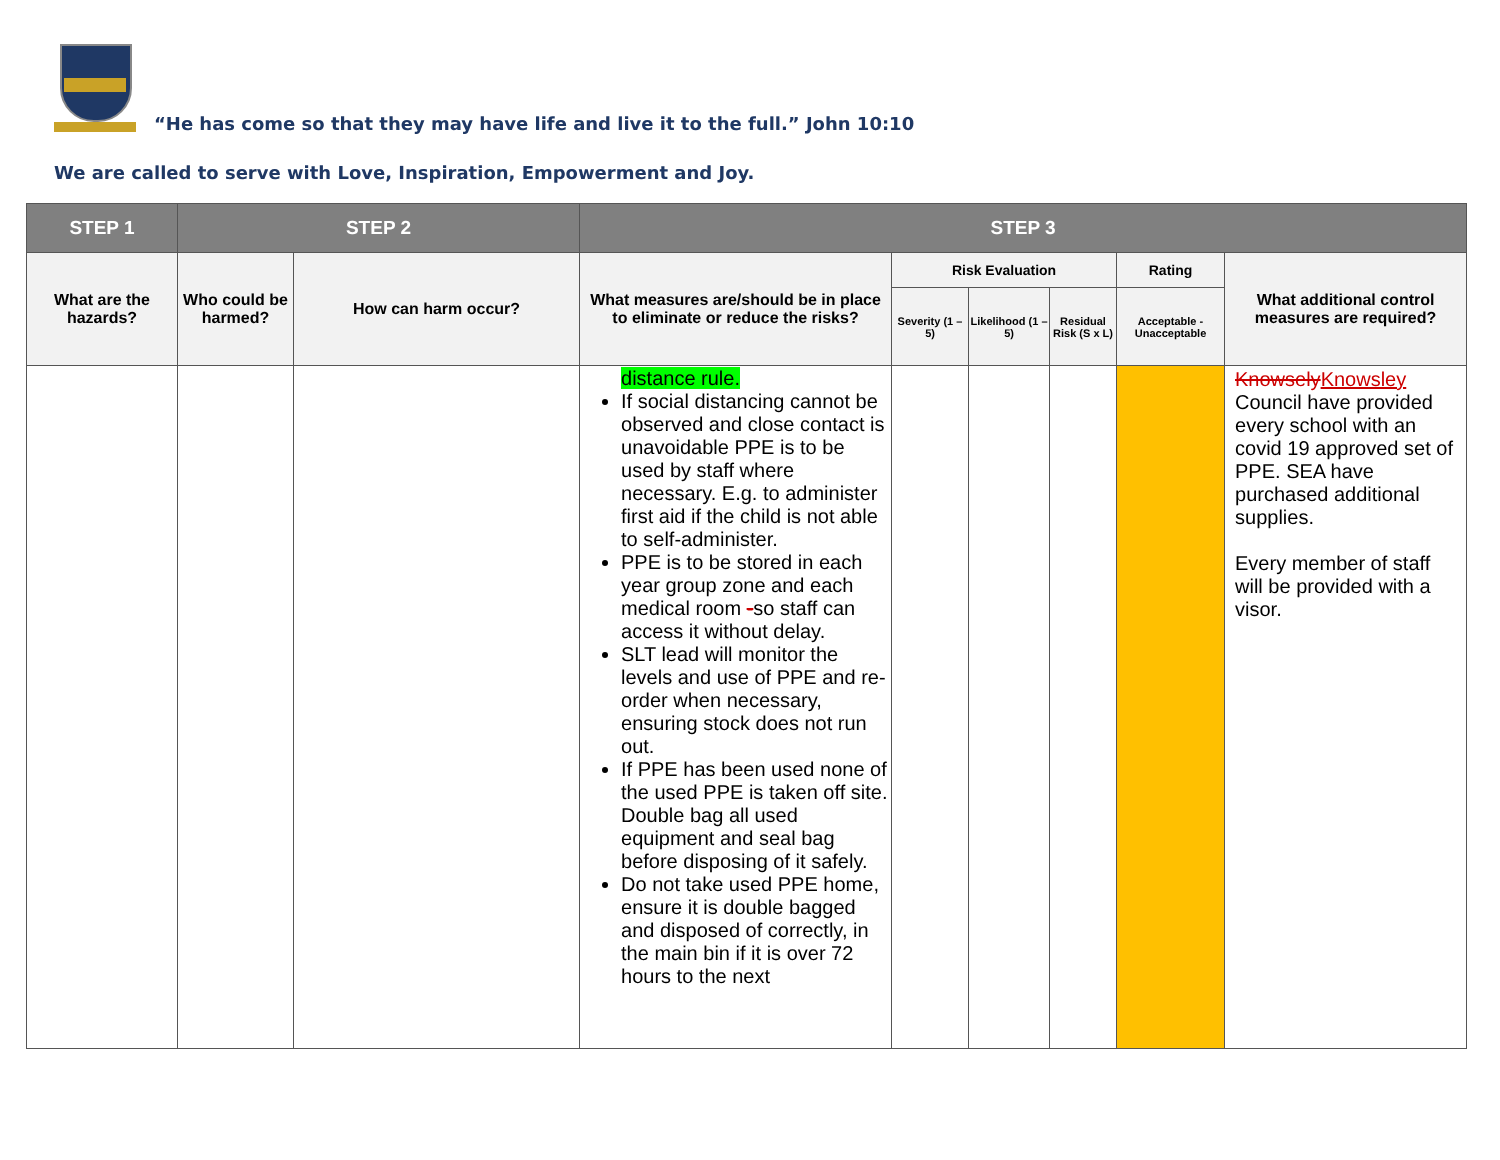“He has come so that they may have life and live it to the full.” John 10:10
We are called to serve with Love, Inspiration, Empowerment and Joy.
| STEP 1 | STEP 2 | | STEP 3 | | | | | |
| --- | --- | --- | --- | --- | --- | --- | --- | --- |
| What are the hazards? | Who could be harmed? | How can harm occur? | What measures are/should be in place to eliminate or reduce the risks? | Risk Evaluation | | | Rating | What additional control measures are required? |
| | | | | Severity (1 – 5) | Likelihood (1 – 5) | Residual Risk (S x L) | Acceptable - Unacceptable | |
| | | | distance rule. If social distancing cannot be observed and close contact is unavoidable PPE is to be used by staff where necessary. E.g. to administer first aid if the child is not able to self-administer. PPE is to be stored in each year group zone and each medical room - so staff can access it without delay. SLT lead will monitor the levels and use of PPE and re-order when necessary, ensuring stock does not run out. If PPE has been used none of the used PPE is taken off site. Double bag all used equipment and seal bag before disposing of it safely. Do not take used PPE home, ensure it is double bagged and disposed of correctly, in the main bin if it is over 72 hours to the next | | | | | Knowsely Knowsley Council have provided every school with an covid 19 approved set of PPE. SEA have purchased additional supplies. Every member of staff will be provided with a visor. |